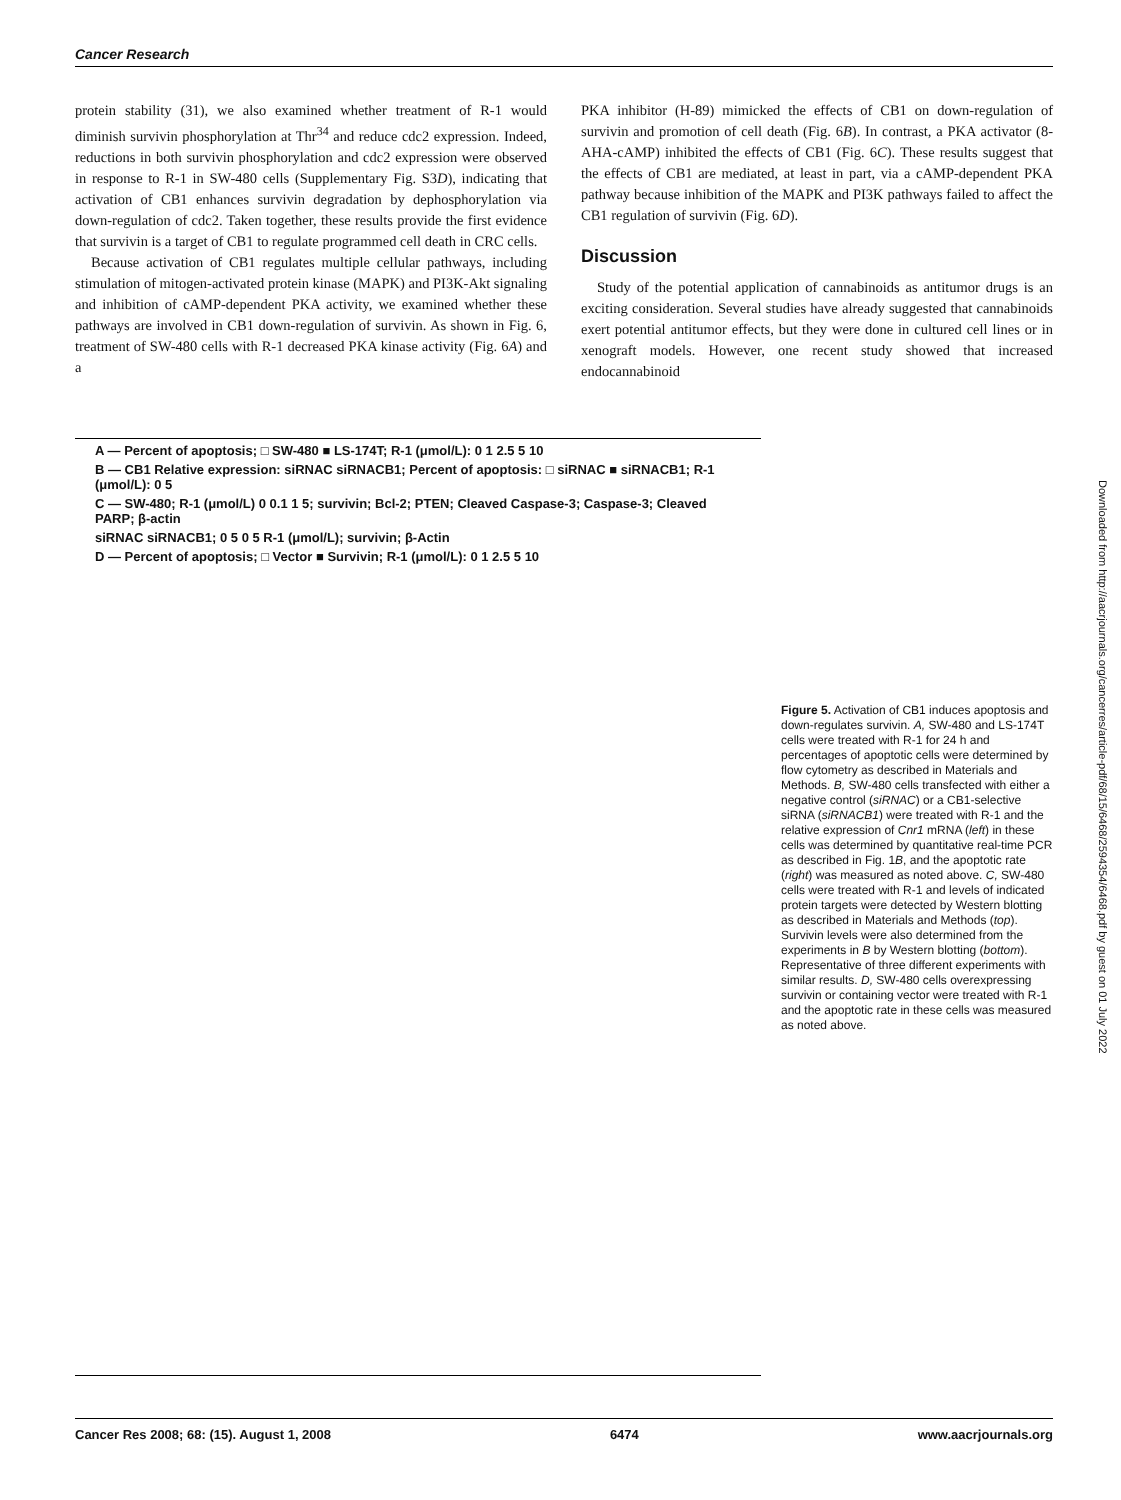Cancer Research
protein stability (31), we also examined whether treatment of R-1 would diminish survivin phosphorylation at Thr<sup>34</sup> and reduce cdc2 expression. Indeed, reductions in both survivin phosphorylation and cdc2 expression were observed in response to R-1 in SW-480 cells (Supplementary Fig. S3D), indicating that activation of CB1 enhances survivin degradation by dephosphorylation via down-regulation of cdc2. Taken together, these results provide the first evidence that survivin is a target of CB1 to regulate programmed cell death in CRC cells.
Because activation of CB1 regulates multiple cellular pathways, including stimulation of mitogen-activated protein kinase (MAPK) and PI3K-Akt signaling and inhibition of cAMP-dependent PKA activity, we examined whether these pathways are involved in CB1 down-regulation of survivin. As shown in Fig. 6, treatment of SW-480 cells with R-1 decreased PKA kinase activity (Fig. 6A) and a
PKA inhibitor (H-89) mimicked the effects of CB1 on down-regulation of survivin and promotion of cell death (Fig. 6B). In contrast, a PKA activator (8-AHA-cAMP) inhibited the effects of CB1 (Fig. 6C). These results suggest that the effects of CB1 are mediated, at least in part, via a cAMP-dependent PKA pathway because inhibition of the MAPK and PI3K pathways failed to affect the CB1 regulation of survivin (Fig. 6D).
Discussion
Study of the potential application of cannabinoids as antitumor drugs is an exciting consideration. Several studies have already suggested that cannabinoids exert potential antitumor effects, but they were done in cultured cell lines or in xenograft models. However, one recent study showed that increased endocannabinoid
A — Percent of apoptosis; □ SW-480 ■ LS-174T; R-1 (μmol/L): 0 1 2.5 5 10
B — CB1 Relative expression: siRNAC siRNACB1; Percent of apoptosis: □ siRNAC ■ siRNACB1; R-1 (μmol/L): 0 5
C — SW-480; R-1 (μmol/L) 0 0.1 1 5; survivin; Bcl-2; PTEN; Cleaved Caspase-3; Caspase-3; Cleaved PARP; β-actin
siRNAC siRNACB1; 0 5 0 5 R-1 (μmol/L); survivin; β-Actin
D — Percent of apoptosis; □ Vector ■ Survivin; R-1 (μmol/L): 0 1 2.5 5 10
Figure 5. Activation of CB1 induces apoptosis and down-regulates survivin. A, SW-480 and LS-174T cells were treated with R-1 for 24 h and percentages of apoptotic cells were determined by flow cytometry as described in Materials and Methods. B, SW-480 cells transfected with either a negative control (siRNAC) or a CB1-selective siRNA (siRNACB1) were treated with R-1 and the relative expression of Cnr1 mRNA (left) in these cells was determined by quantitative real-time PCR as described in Fig. 1B, and the apoptotic rate (right) was measured as noted above. C, SW-480 cells were treated with R-1 and levels of indicated protein targets were detected by Western blotting as described in Materials and Methods (top). Survivin levels were also determined from the experiments in B by Western blotting (bottom). Representative of three different experiments with similar results. D, SW-480 cells overexpressing survivin or containing vector were treated with R-1 and the apoptotic rate in these cells was measured as noted above.
Downloaded from http://aacrjournals.org/cancerres/article-pdf/68/15/6468/2594354/6468.pdf by guest on 01 July 2022
Cancer Res 2008; 68: (15). August 1, 2008 6474 www.aacrjournals.org